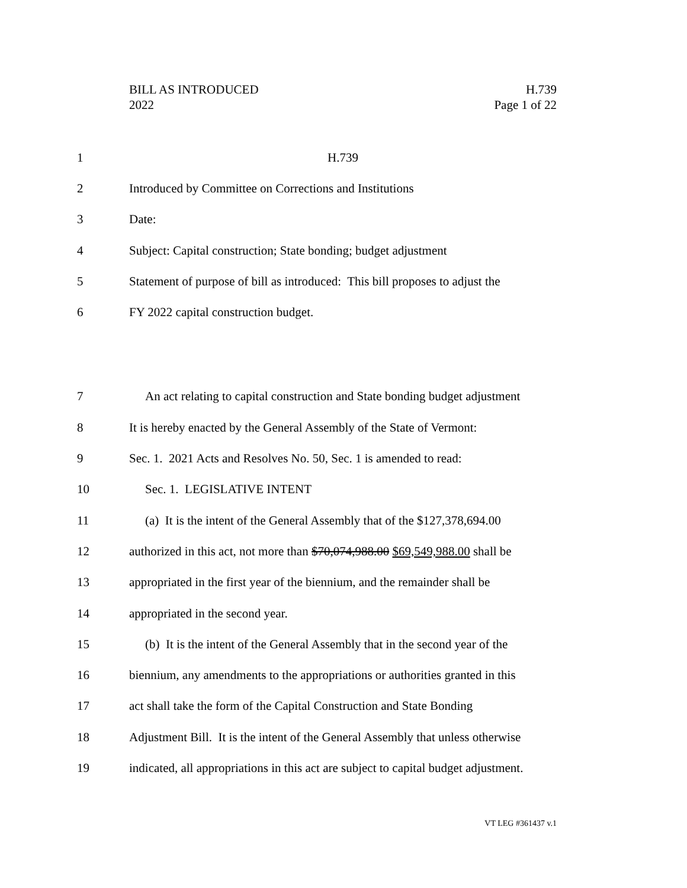BILL AS INTRODUCED H.739
2022 Page 1 of 22
1 H.739
2 Introduced by Committee on Corrections and Institutions
3 Date:
4 Subject: Capital construction; State bonding; budget adjustment
5 Statement of purpose of bill as introduced: This bill proposes to adjust the
6 FY 2022 capital construction budget.
7 An act relating to capital construction and State bonding budget adjustment
8 It is hereby enacted by the General Assembly of the State of Vermont:
9 Sec. 1. 2021 Acts and Resolves No. 50, Sec. 1 is amended to read:
10 Sec. 1. LEGISLATIVE INTENT
11 (a) It is the intent of the General Assembly that of the $127,378,694.00
12 authorized in this act, not more than $70,074,988.00 $69,549,988.00 shall be
13 appropriated in the first year of the biennium, and the remainder shall be
14 appropriated in the second year.
15 (b) It is the intent of the General Assembly that in the second year of the
16 biennium, any amendments to the appropriations or authorities granted in this
17 act shall take the form of the Capital Construction and State Bonding
18 Adjustment Bill. It is the intent of the General Assembly that unless otherwise
19 indicated, all appropriations in this act are subject to capital budget adjustment.
VT LEG #361437 v.1